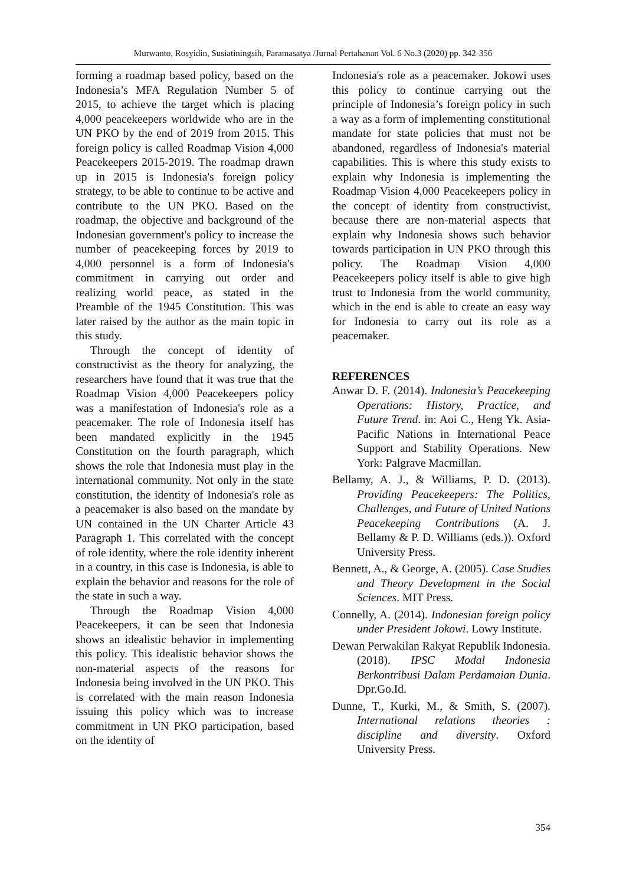Murwanto, Rosyidin, Susiatiningsih, Paramasatya /Jurnal Pertahanan Vol. 6 No.3 (2020) pp. 342-356
forming a roadmap based policy, based on the Indonesia’s MFA Regulation Number 5 of 2015, to achieve the target which is placing 4,000 peacekeepers worldwide who are in the UN PKO by the end of 2019 from 2015. This foreign policy is called Roadmap Vision 4,000 Peacekeepers 2015-2019. The roadmap drawn up in 2015 is Indonesia's foreign policy strategy, to be able to continue to be active and contribute to the UN PKO. Based on the roadmap, the objective and background of the Indonesian government's policy to increase the number of peacekeeping forces by 2019 to 4,000 personnel is a form of Indonesia's commitment in carrying out order and realizing world peace, as stated in the Preamble of the 1945 Constitution. This was later raised by the author as the main topic in this study.
Through the concept of identity of constructivist as the theory for analyzing, the researchers have found that it was true that the Roadmap Vision 4,000 Peacekeepers policy was a manifestation of Indonesia's role as a peacemaker. The role of Indonesia itself has been mandated explicitly in the 1945 Constitution on the fourth paragraph, which shows the role that Indonesia must play in the international community. Not only in the state constitution, the identity of Indonesia's role as a peacemaker is also based on the mandate by UN contained in the UN Charter Article 43 Paragraph 1. This correlated with the concept of role identity, where the role identity inherent in a country, in this case is Indonesia, is able to explain the behavior and reasons for the role of the state in such a way.
Through the Roadmap Vision 4,000 Peacekeepers, it can be seen that Indonesia shows an idealistic behavior in implementing this policy. This idealistic behavior shows the non-material aspects of the reasons for Indonesia being involved in the UN PKO. This is correlated with the main reason Indonesia issuing this policy which was to increase commitment in UN PKO participation, based on the identity of
Indonesia's role as a peacemaker. Jokowi uses this policy to continue carrying out the principle of Indonesia’s foreign policy in such a way as a form of implementing constitutional mandate for state policies that must not be abandoned, regardless of Indonesia's material capabilities. This is where this study exists to explain why Indonesia is implementing the Roadmap Vision 4,000 Peacekeepers policy in the concept of identity from constructivist, because there are non-material aspects that explain why Indonesia shows such behavior towards participation in UN PKO through this policy. The Roadmap Vision 4,000 Peacekeepers policy itself is able to give high trust to Indonesia from the world community, which in the end is able to create an easy way for Indonesia to carry out its role as a peacemaker.
REFERENCES
Anwar D. F. (2014). Indonesia’s Peacekeeping Operations: History, Practice, and Future Trend. in: Aoi C., Heng Yk. Asia-Pacific Nations in International Peace Support and Stability Operations. New York: Palgrave Macmillan.
Bellamy, A. J., & Williams, P. D. (2013). Providing Peacekeepers: The Politics, Challenges, and Future of United Nations Peacekeeping Contributions (A. J. Bellamy & P. D. Williams (eds.)). Oxford University Press.
Bennett, A., & George, A. (2005). Case Studies and Theory Development in the Social Sciences. MIT Press.
Connelly, A. (2014). Indonesian foreign policy under President Jokowi. Lowy Institute.
Dewan Perwakilan Rakyat Republik Indonesia. (2018). IPSC Modal Indonesia Berkontribusi Dalam Perdamaian Dunia. Dpr.Go.Id.
Dunne, T., Kurki, M., & Smith, S. (2007). International relations theories : discipline and diversity. Oxford University Press.
354